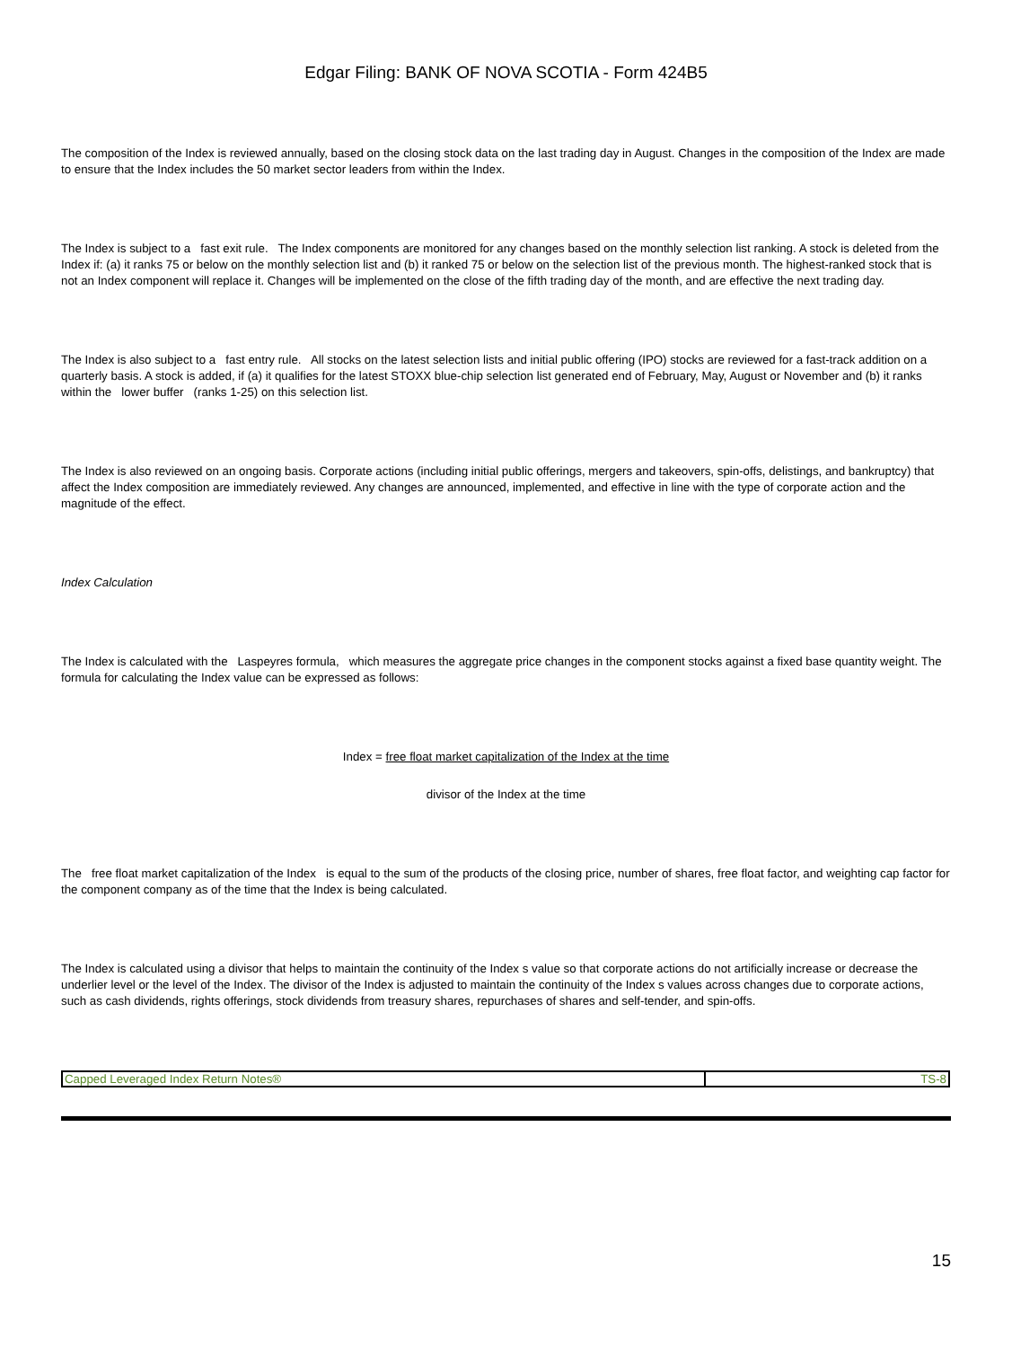Edgar Filing: BANK OF NOVA SCOTIA - Form 424B5
The composition of the Index is reviewed annually, based on the closing stock data on the last trading day in August. Changes in the composition of the Index are made to ensure that the Index includes the 50 market sector leaders from within the Index.
The Index is subject to a fast exit rule. The Index components are monitored for any changes based on the monthly selection list ranking. A stock is deleted from the Index if: (a) it ranks 75 or below on the monthly selection list and (b) it ranked 75 or below on the selection list of the previous month. The highest-ranked stock that is not an Index component will replace it. Changes will be implemented on the close of the fifth trading day of the month, and are effective the next trading day.
The Index is also subject to a fast entry rule. All stocks on the latest selection lists and initial public offering (IPO) stocks are reviewed for a fast-track addition on a quarterly basis. A stock is added, if (a) it qualifies for the latest STOXX blue-chip selection list generated end of February, May, August or November and (b) it ranks within the lower buffer (ranks 1-25) on this selection list.
The Index is also reviewed on an ongoing basis. Corporate actions (including initial public offerings, mergers and takeovers, spin-offs, delistings, and bankruptcy) that affect the Index composition are immediately reviewed. Any changes are announced, implemented, and effective in line with the type of corporate action and the magnitude of the effect.
Index Calculation
The Index is calculated with the Laspeyres formula, which measures the aggregate price changes in the component stocks against a fixed base quantity weight. The formula for calculating the Index value can be expressed as follows:
Index = free float market capitalization of the Index at the time
divisor of the Index at the time
The free float market capitalization of the Index is equal to the sum of the products of the closing price, number of shares, free float factor, and weighting cap factor for the component company as of the time that the Index is being calculated.
The Index is calculated using a divisor that helps to maintain the continuity of the Index s value so that corporate actions do not artificially increase or decrease the underlier level or the level of the Index. The divisor of the Index is adjusted to maintain the continuity of the Index s values across changes due to corporate actions, such as cash dividends, rights offerings, stock dividends from treasury shares, repurchases of shares and self-tender, and spin-offs.
| Capped Leveraged Index Return Notes® | TS-8 |
15